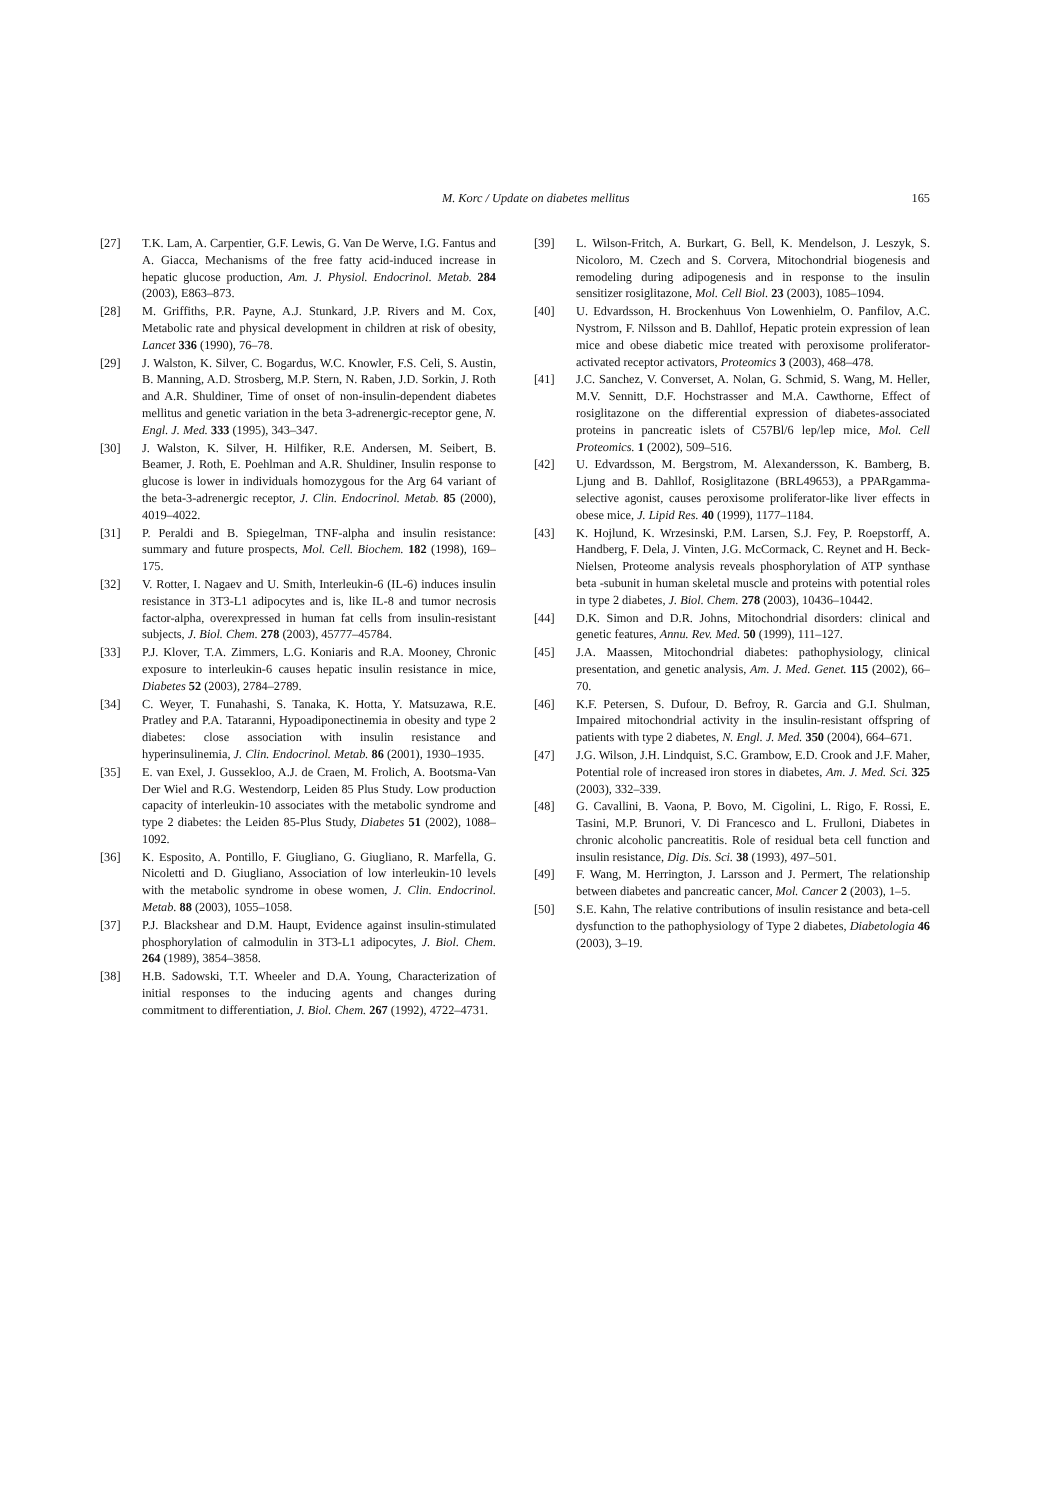M. Korc / Update on diabetes mellitus 165
[27] T.K. Lam, A. Carpentier, G.F. Lewis, G. Van De Werve, I.G. Fantus and A. Giacca, Mechanisms of the free fatty acid-induced increase in hepatic glucose production, Am. J. Physiol. Endocrinol. Metab. 284 (2003), E863–873.
[28] M. Griffiths, P.R. Payne, A.J. Stunkard, J.P. Rivers and M. Cox, Metabolic rate and physical development in children at risk of obesity, Lancet 336 (1990), 76–78.
[29] J. Walston, K. Silver, C. Bogardus, W.C. Knowler, F.S. Celi, S. Austin, B. Manning, A.D. Strosberg, M.P. Stern, N. Raben, J.D. Sorkin, J. Roth and A.R. Shuldiner, Time of onset of non-insulin-dependent diabetes mellitus and genetic variation in the beta 3-adrenergic-receptor gene, N. Engl. J. Med. 333 (1995), 343–347.
[30] J. Walston, K. Silver, H. Hilfiker, R.E. Andersen, M. Seibert, B. Beamer, J. Roth, E. Poehlman and A.R. Shuldiner, Insulin response to glucose is lower in individuals homozygous for the Arg 64 variant of the beta-3-adrenergic receptor, J. Clin. Endocrinol. Metab. 85 (2000), 4019–4022.
[31] P. Peraldi and B. Spiegelman, TNF-alpha and insulin resistance: summary and future prospects, Mol. Cell. Biochem. 182 (1998), 169–175.
[32] V. Rotter, I. Nagaev and U. Smith, Interleukin-6 (IL-6) induces insulin resistance in 3T3-L1 adipocytes and is, like IL-8 and tumor necrosis factor-alpha, overexpressed in human fat cells from insulin-resistant subjects, J. Biol. Chem. 278 (2003), 45777–45784.
[33] P.J. Klover, T.A. Zimmers, L.G. Koniaris and R.A. Mooney, Chronic exposure to interleukin-6 causes hepatic insulin resistance in mice, Diabetes 52 (2003), 2784–2789.
[34] C. Weyer, T. Funahashi, S. Tanaka, K. Hotta, Y. Matsuzawa, R.E. Pratley and P.A. Tataranni, Hypoadiponectinemia in obesity and type 2 diabetes: close association with insulin resistance and hyperinsulinemia, J. Clin. Endocrinol. Metab. 86 (2001), 1930–1935.
[35] E. van Exel, J. Gussekloo, A.J. de Craen, M. Frolich, A. Bootsma-Van Der Wiel and R.G. Westendorp, Leiden 85 Plus Study. Low production capacity of interleukin-10 associates with the metabolic syndrome and type 2 diabetes: the Leiden 85-Plus Study, Diabetes 51 (2002), 1088–1092.
[36] K. Esposito, A. Pontillo, F. Giugliano, G. Giugliano, R. Marfella, G. Nicoletti and D. Giugliano, Association of low interleukin-10 levels with the metabolic syndrome in obese women, J. Clin. Endocrinol. Metab. 88 (2003), 1055–1058.
[37] P.J. Blackshear and D.M. Haupt, Evidence against insulin-stimulated phosphorylation of calmodulin in 3T3-L1 adipocytes, J. Biol. Chem. 264 (1989), 3854–3858.
[38] H.B. Sadowski, T.T. Wheeler and D.A. Young, Characterization of initial responses to the inducing agents and changes during commitment to differentiation, J. Biol. Chem. 267 (1992), 4722–4731.
[39] L. Wilson-Fritch, A. Burkart, G. Bell, K. Mendelson, J. Leszyk, S. Nicoloro, M. Czech and S. Corvera, Mitochondrial biogenesis and remodeling during adipogenesis and in response to the insulin sensitizer rosiglitazone, Mol. Cell Biol. 23 (2003), 1085–1094.
[40] U. Edvardsson, H. Brockenhuus Von Lowenhielm, O. Panfilov, A.C. Nystrom, F. Nilsson and B. Dahllof, Hepatic protein expression of lean mice and obese diabetic mice treated with peroxisome proliferator-activated receptor activators, Proteomics 3 (2003), 468–478.
[41] J.C. Sanchez, V. Converset, A. Nolan, G. Schmid, S. Wang, M. Heller, M.V. Sennitt, D.F. Hochstrasser and M.A. Cawthorne, Effect of rosiglitazone on the differential expression of diabetes-associated proteins in pancreatic islets of C57Bl/6 lep/lep mice, Mol. Cell Proteomics. 1 (2002), 509–516.
[42] U. Edvardsson, M. Bergstrom, M. Alexandersson, K. Bamberg, B. Ljung and B. Dahllof, Rosiglitazone (BRL49653), a PPARgamma-selective agonist, causes peroxisome proliferator-like liver effects in obese mice, J. Lipid Res. 40 (1999), 1177–1184.
[43] K. Hojlund, K. Wrzesinski, P.M. Larsen, S.J. Fey, P. Roepstorff, A. Handberg, F. Dela, J. Vinten, J.G. McCormack, C. Reynet and H. Beck-Nielsen, Proteome analysis reveals phosphorylation of ATP synthase beta -subunit in human skeletal muscle and proteins with potential roles in type 2 diabetes, J. Biol. Chem. 278 (2003), 10436–10442.
[44] D.K. Simon and D.R. Johns, Mitochondrial disorders: clinical and genetic features, Annu. Rev. Med. 50 (1999), 111–127.
[45] J.A. Maassen, Mitochondrial diabetes: pathophysiology, clinical presentation, and genetic analysis, Am. J. Med. Genet. 115 (2002), 66–70.
[46] K.F. Petersen, S. Dufour, D. Befroy, R. Garcia and G.I. Shulman, Impaired mitochondrial activity in the insulin-resistant offspring of patients with type 2 diabetes, N. Engl. J. Med. 350 (2004), 664–671.
[47] J.G. Wilson, J.H. Lindquist, S.C. Grambow, E.D. Crook and J.F. Maher, Potential role of increased iron stores in diabetes, Am. J. Med. Sci. 325 (2003), 332–339.
[48] G. Cavallini, B. Vaona, P. Bovo, M. Cigolini, L. Rigo, F. Rossi, E. Tasini, M.P. Brunori, V. Di Francesco and L. Frulloni, Diabetes in chronic alcoholic pancreatitis. Role of residual beta cell function and insulin resistance, Dig. Dis. Sci. 38 (1993), 497–501.
[49] F. Wang, M. Herrington, J. Larsson and J. Permert, The relationship between diabetes and pancreatic cancer, Mol. Cancer 2 (2003), 1–5.
[50] S.E. Kahn, The relative contributions of insulin resistance and beta-cell dysfunction to the pathophysiology of Type 2 diabetes, Diabetologia 46 (2003), 3–19.